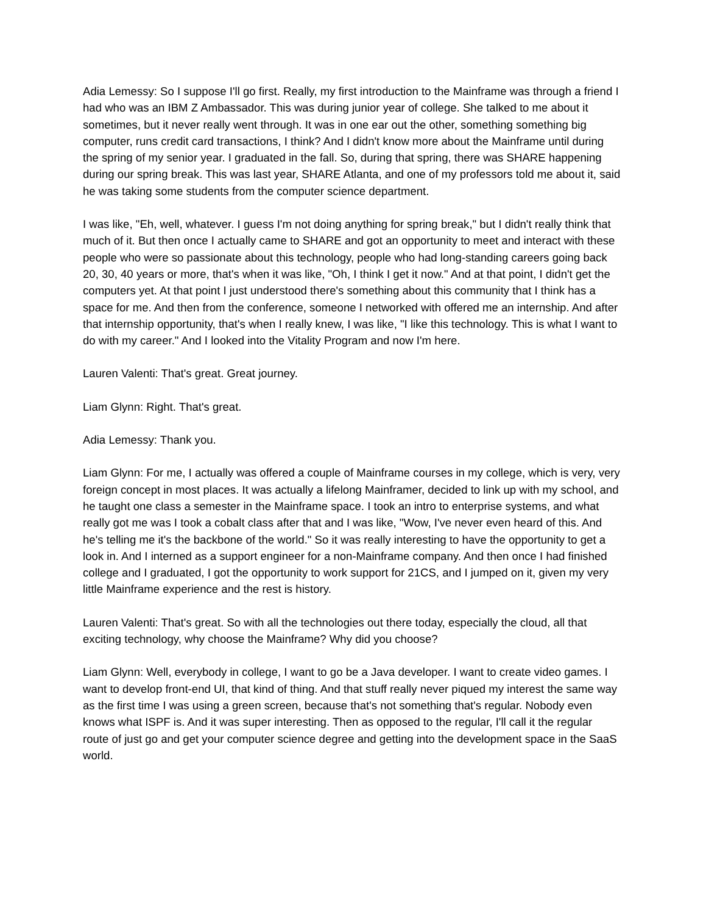Adia Lemessy: So I suppose I'll go first. Really, my first introduction to the Mainframe was through a friend I had who was an IBM Z Ambassador. This was during junior year of college. She talked to me about it sometimes, but it never really went through. It was in one ear out the other, something something big computer, runs credit card transactions, I think? And I didn't know more about the Mainframe until during the spring of my senior year. I graduated in the fall. So, during that spring, there was SHARE happening during our spring break. This was last year, SHARE Atlanta, and one of my professors told me about it, said he was taking some students from the computer science department.
I was like, "Eh, well, whatever. I guess I'm not doing anything for spring break," but I didn't really think that much of it. But then once I actually came to SHARE and got an opportunity to meet and interact with these people who were so passionate about this technology, people who had long-standing careers going back 20, 30, 40 years or more, that's when it was like, "Oh, I think I get it now." And at that point, I didn't get the computers yet. At that point I just understood there's something about this community that I think has a space for me. And then from the conference, someone I networked with offered me an internship. And after that internship opportunity, that's when I really knew, I was like, "I like this technology. This is what I want to do with my career." And I looked into the Vitality Program and now I'm here.
Lauren Valenti: That's great. Great journey.
Liam Glynn: Right. That's great.
Adia Lemessy: Thank you.
Liam Glynn: For me, I actually was offered a couple of Mainframe courses in my college, which is very, very foreign concept in most places. It was actually a lifelong Mainframer, decided to link up with my school, and he taught one class a semester in the Mainframe space. I took an intro to enterprise systems, and what really got me was I took a cobalt class after that and I was like, "Wow, I've never even heard of this. And he's telling me it's the backbone of the world." So it was really interesting to have the opportunity to get a look in. And I interned as a support engineer for a non-Mainframe company. And then once I had finished college and I graduated, I got the opportunity to work support for 21CS, and I jumped on it, given my very little Mainframe experience and the rest is history.
Lauren Valenti: That's great. So with all the technologies out there today, especially the cloud, all that exciting technology, why choose the Mainframe? Why did you choose?
Liam Glynn: Well, everybody in college, I want to go be a Java developer. I want to create video games. I want to develop front-end UI, that kind of thing. And that stuff really never piqued my interest the same way as the first time I was using a green screen, because that's not something that's regular. Nobody even knows what ISPF is. And it was super interesting. Then as opposed to the regular, I'll call it the regular route of just go and get your computer science degree and getting into the development space in the SaaS world.